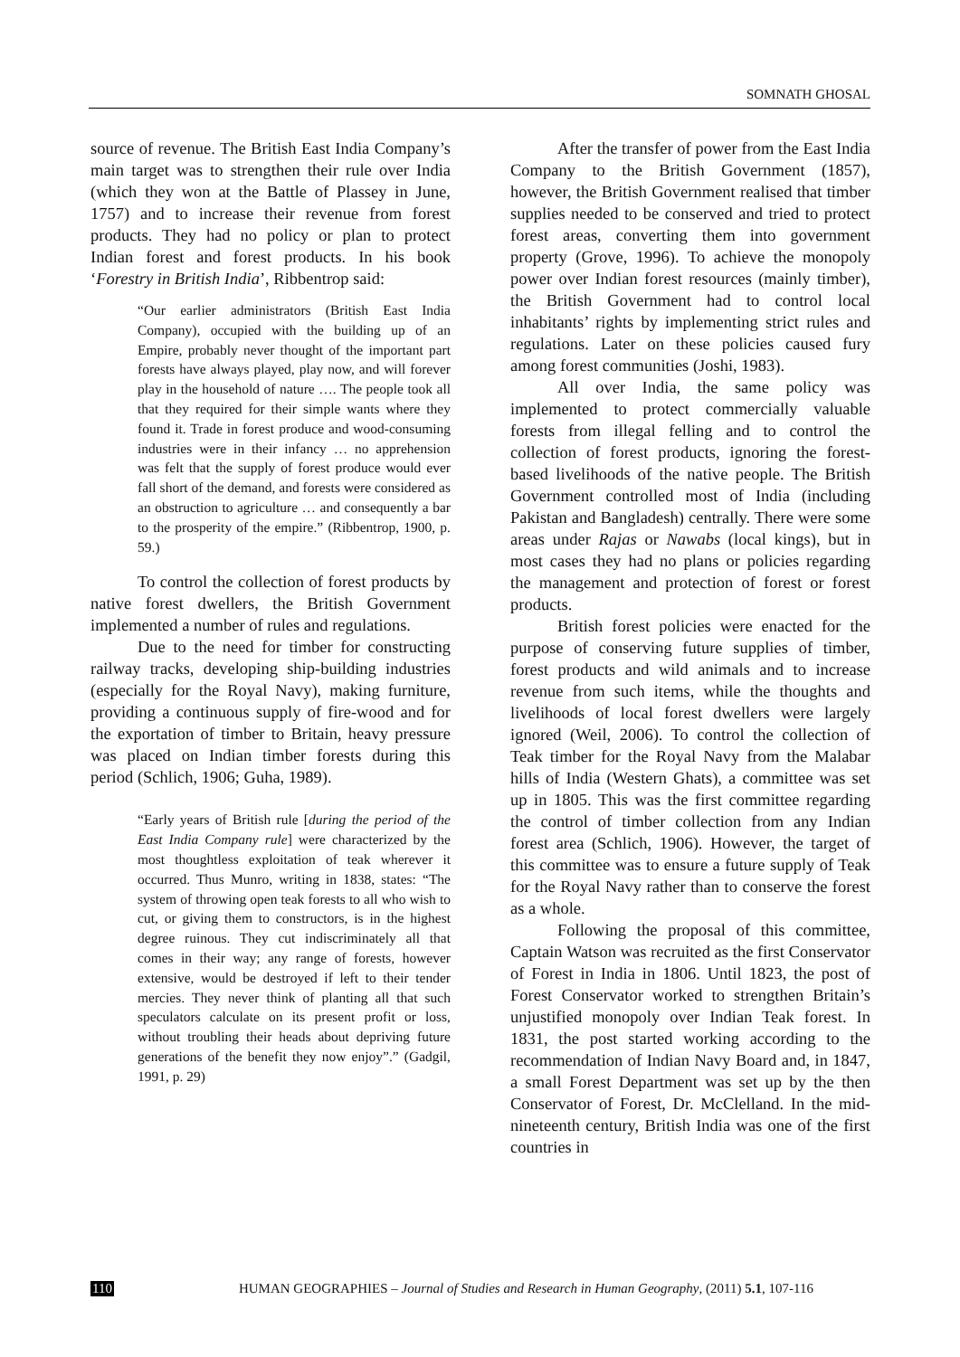SOMNATH GHOSAL
source of revenue. The British East India Company’s main target was to strengthen their rule over India (which they won at the Battle of Plassey in June, 1757) and to increase their revenue from forest products. They had no policy or plan to protect Indian forest and forest products. In his book ‘Forestry in British India’, Ribbentrop said:
“Our earlier administrators (British East India Company), occupied with the building up of an Empire, probably never thought of the important part forests have always played, play now, and will forever play in the household of nature …. The people took all that they required for their simple wants where they found it. Trade in forest produce and wood-consuming industries were in their infancy … no apprehension was felt that the supply of forest produce would ever fall short of the demand, and forests were considered as an obstruction to agriculture … and consequently a bar to the prosperity of the empire.” (Ribbentrop, 1900, p. 59.)
To control the collection of forest products by native forest dwellers, the British Government implemented a number of rules and regulations.
Due to the need for timber for constructing railway tracks, developing ship-building industries (especially for the Royal Navy), making furniture, providing a continuous supply of fire-wood and for the exportation of timber to Britain, heavy pressure was placed on Indian timber forests during this period (Schlich, 1906; Guha, 1989).
“Early years of British rule [during the period of the East India Company rule] were characterized by the most thoughtless exploitation of teak wherever it occurred. Thus Munro, writing in 1838, states: “The system of throwing open teak forests to all who wish to cut, or giving them to constructors, is in the highest degree ruinous. They cut indiscriminately all that comes in their way; any range of forests, however extensive, would be destroyed if left to their tender mercies. They never think of planting all that such speculators calculate on its present profit or loss, without troubling their heads about depriving future generations of the benefit they now enjoy”.” (Gadgil, 1991, p. 29)
After the transfer of power from the East India Company to the British Government (1857), however, the British Government realised that timber supplies needed to be conserved and tried to protect forest areas, converting them into government property (Grove, 1996). To achieve the monopoly power over Indian forest resources (mainly timber), the British Government had to control local inhabitants’ rights by implementing strict rules and regulations. Later on these policies caused fury among forest communities (Joshi, 1983).
All over India, the same policy was implemented to protect commercially valuable forests from illegal felling and to control the collection of forest products, ignoring the forest-based livelihoods of the native people. The British Government controlled most of India (including Pakistan and Bangladesh) centrally. There were some areas under Rajas or Nawabs (local kings), but in most cases they had no plans or policies regarding the management and protection of forest or forest products.
British forest policies were enacted for the purpose of conserving future supplies of timber, forest products and wild animals and to increase revenue from such items, while the thoughts and livelihoods of local forest dwellers were largely ignored (Weil, 2006). To control the collection of Teak timber for the Royal Navy from the Malabar hills of India (Western Ghats), a committee was set up in 1805. This was the first committee regarding the control of timber collection from any Indian forest area (Schlich, 1906). However, the target of this committee was to ensure a future supply of Teak for the Royal Navy rather than to conserve the forest as a whole.
Following the proposal of this committee, Captain Watson was recruited as the first Conservator of Forest in India in 1806. Until 1823, the post of Forest Conservator worked to strengthen Britain’s unjustified monopoly over Indian Teak forest. In 1831, the post started working according to the recommendation of Indian Navy Board and, in 1847, a small Forest Department was set up by the then Conservator of Forest, Dr. McClelland. In the mid-nineteenth century, British India was one of the first countries in
110 HUMAN GEOGRAPHIES – Journal of Studies and Research in Human Geography, (2011) 5.1, 107-116